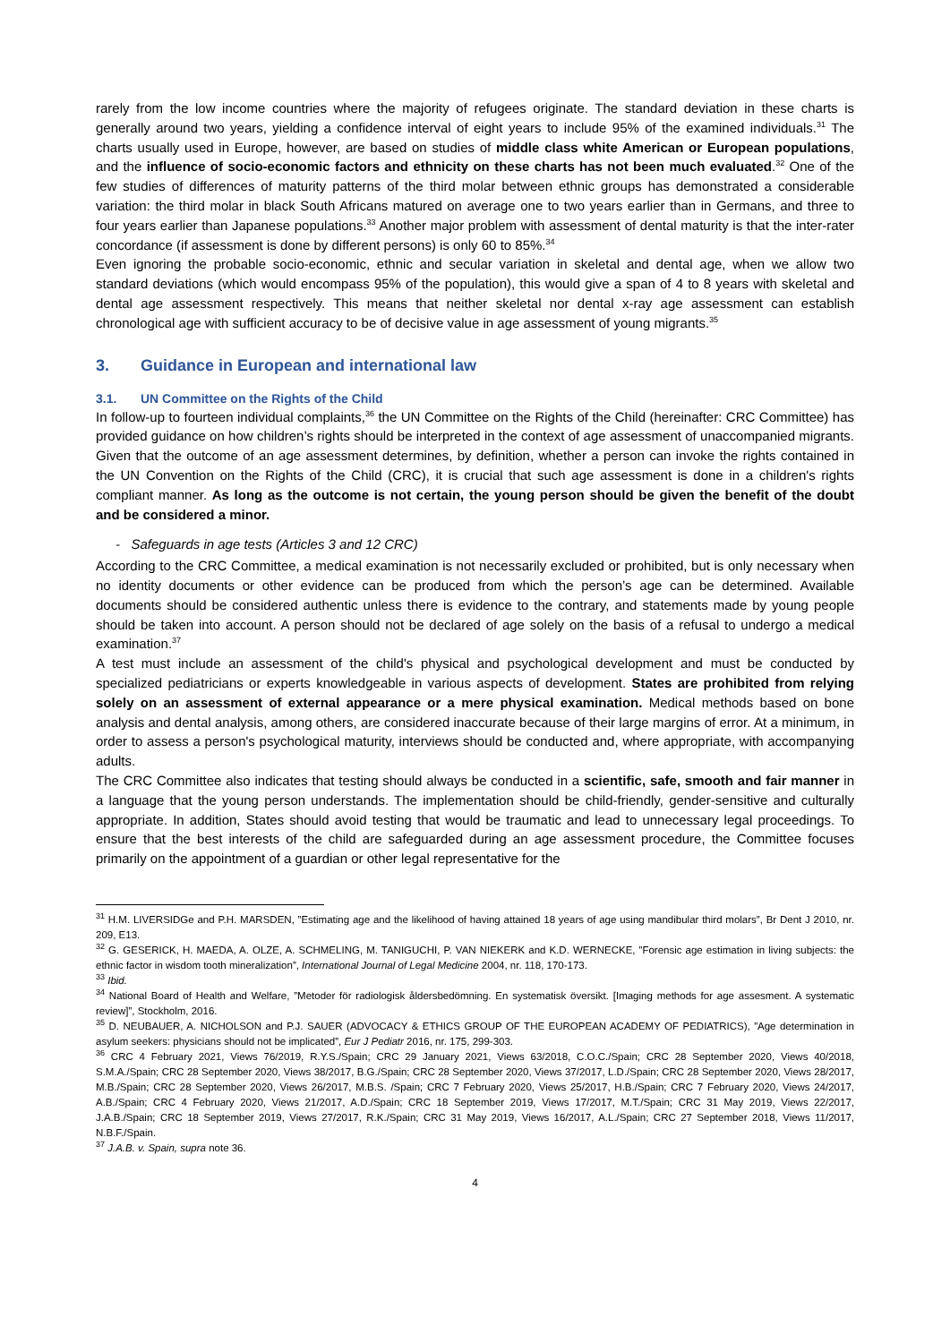rarely from the low income countries where the majority of refugees originate. The standard deviation in these charts is generally around two years, yielding a confidence interval of eight years to include 95% of the examined individuals.<sup>31</sup> The charts usually used in Europe, however, are based on studies of middle class white American or European populations, and the influence of socio-economic factors and ethnicity on these charts has not been much evaluated.<sup>32</sup> One of the few studies of differences of maturity patterns of the third molar between ethnic groups has demonstrated a considerable variation: the third molar in black South Africans matured on average one to two years earlier than in Germans, and three to four years earlier than Japanese populations.<sup>33</sup> Another major problem with assessment of dental maturity is that the inter-rater concordance (if assessment is done by different persons) is only 60 to 85%.<sup>34</sup>
Even ignoring the probable socio-economic, ethnic and secular variation in skeletal and dental age, when we allow two standard deviations (which would encompass 95% of the population), this would give a span of 4 to 8 years with skeletal and dental age assessment respectively. This means that neither skeletal nor dental x-ray age assessment can establish chronological age with sufficient accuracy to be of decisive value in age assessment of young migrants.<sup>35</sup>
3. Guidance in European and international law
3.1. UN Committee on the Rights of the Child
In follow-up to fourteen individual complaints,<sup>36</sup> the UN Committee on the Rights of the Child (hereinafter: CRC Committee) has provided guidance on how children’s rights should be interpreted in the context of age assessment of unaccompanied migrants. Given that the outcome of an age assessment determines, by definition, whether a person can invoke the rights contained in the UN Convention on the Rights of the Child (CRC), it is crucial that such age assessment is done in a children's rights compliant manner. As long as the outcome is not certain, the young person should be given the benefit of the doubt and be considered a minor.
- Safeguards in age tests (Articles 3 and 12 CRC)
According to the CRC Committee, a medical examination is not necessarily excluded or prohibited, but is only necessary when no identity documents or other evidence can be produced from which the person’s age can be determined. Available documents should be considered authentic unless there is evidence to the contrary, and statements made by young people should be taken into account. A person should not be declared of age solely on the basis of a refusal to undergo a medical examination.<sup>37</sup>
A test must include an assessment of the child's physical and psychological development and must be conducted by specialized pediatricians or experts knowledgeable in various aspects of development. States are prohibited from relying solely on an assessment of external appearance or a mere physical examination. Medical methods based on bone analysis and dental analysis, among others, are considered inaccurate because of their large margins of error. At a minimum, in order to assess a person's psychological maturity, interviews should be conducted and, where appropriate, with accompanying adults.
The CRC Committee also indicates that testing should always be conducted in a scientific, safe, smooth and fair manner in a language that the young person understands. The implementation should be child-friendly, gender-sensitive and culturally appropriate. In addition, States should avoid testing that would be traumatic and lead to unnecessary legal proceedings. To ensure that the best interests of the child are safeguarded during an age assessment procedure, the Committee focuses primarily on the appointment of a guardian or other legal representative for the
<sup>31</sup> H.M. LIVERSIDGe and P.H. MARSDEN, ”Estimating age and the likelihood of having attained 18 years of age using mandibular third molars”, Br Dent J 2010, nr. 209, E13.
<sup>32</sup> G. GESERICK, H. MAEDA, A. OLZE, A. SCHMELING, M. TANIGUCHI, P. VAN NIEKERK and K.D. WERNECKE, ”Forensic age estimation in living subjects: the ethnic factor in wisdom tooth mineralization”, International Journal of Legal Medicine 2004, nr. 118, 170-173.
<sup>33</sup> Ibid.
<sup>34</sup> National Board of Health and Welfare, ”Metoder för radiologisk åldersbedömning. En systematisk översikt. [Imaging methods for age assesment. A systematic review]”, Stockholm, 2016.
<sup>35</sup> D. NEUBAUER, A. NICHOLSON and P.J. SAUER (ADVOCACY & ETHICS GROUP OF THE EUROPEAN ACADEMY OF PEDIATRICS), ”Age determination in asylum seekers: physicians should not be implicated”, Eur J Pediatr 2016, nr. 175, 299-303.
<sup>36</sup> CRC 4 February 2021, Views 76/2019, R.Y.S./Spain; CRC 29 January 2021, Views 63/2018, C.O.C./Spain; CRC 28 September 2020, Views 40/2018, S.M.A./Spain; CRC 28 September 2020, Views 38/2017, B.G./Spain; CRC 28 September 2020, Views 37/2017, L.D./Spain; CRC 28 September 2020, Views 28/2017, M.B./Spain; CRC 28 September 2020, Views 26/2017, M.B.S. /Spain; CRC 7 February 2020, Views 25/2017, H.B./Spain; CRC 7 February 2020, Views 24/2017, A.B./Spain; CRC 4 February 2020, Views 21/2017, A.D./Spain; CRC 18 September 2019, Views 17/2017, M.T./Spain; CRC 31 May 2019, Views 22/2017, J.A.B./Spain; CRC 18 September 2019, Views 27/2017, R.K./Spain; CRC 31 May 2019, Views 16/2017, A.L./Spain; CRC 27 September 2018, Views 11/2017, N.B.F./Spain.
<sup>37</sup> J.A.B. v. Spain, supra note 36.
4